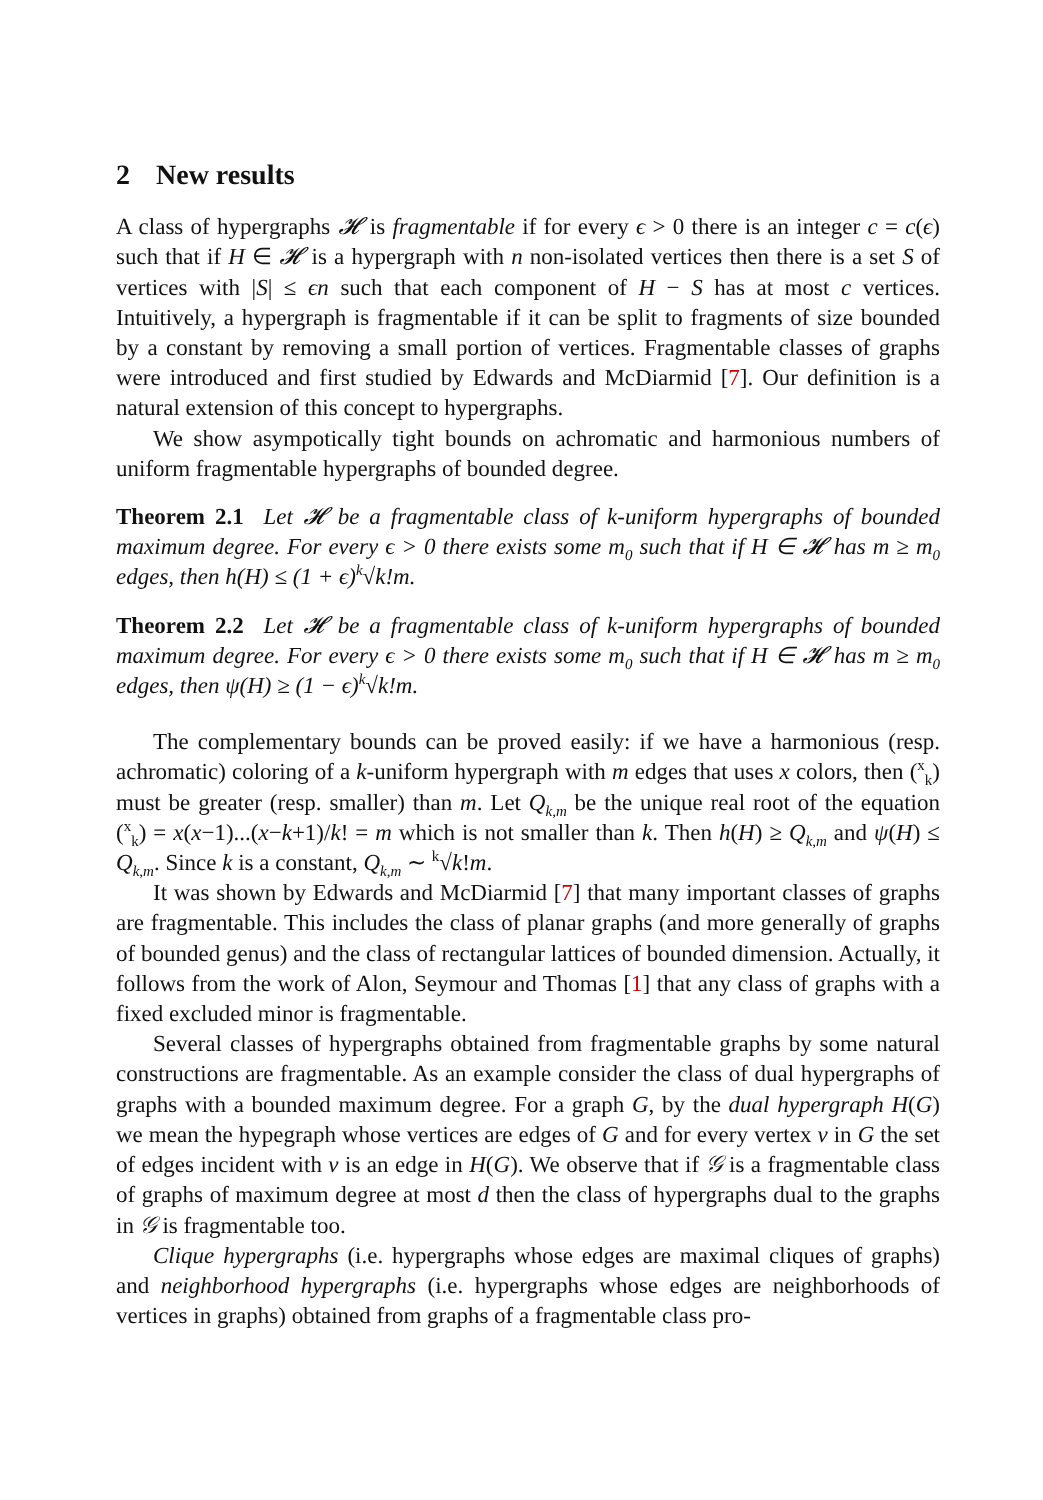2 New results
A class of hypergraphs 𝓗 is fragmentable if for every ϵ > 0 there is an integer c = c(ϵ) such that if H ∈ 𝓗 is a hypergraph with n non-isolated vertices then there is a set S of vertices with |S| ≤ ϵn such that each component of H − S has at most c vertices. Intuitively, a hypergraph is fragmentable if it can be split to fragments of size bounded by a constant by removing a small portion of vertices. Fragmentable classes of graphs were introduced and first studied by Edwards and McDiarmid [7]. Our definition is a natural extension of this concept to hypergraphs.
We show asympotically tight bounds on achromatic and harmonious numbers of uniform fragmentable hypergraphs of bounded degree.
Theorem 2.1 Let 𝓗 be a fragmentable class of k-uniform hypergraphs of bounded maximum degree. For every ϵ > 0 there exists some m<sub>0</sub> such that if H ∈ 𝓗 has m ≥ m<sub>0</sub> edges, then h(H) ≤ (1 + ϵ)<sup>k</sup>√k!m.
Theorem 2.2 Let 𝓗 be a fragmentable class of k-uniform hypergraphs of bounded maximum degree. For every ϵ > 0 there exists some m<sub>0</sub> such that if H ∈ 𝓗 has m ≥ m<sub>0</sub> edges, then ψ(H) ≥ (1 − ϵ)<sup>k</sup>√k!m.
The complementary bounds can be proved easily: if we have a harmonious (resp. achromatic) coloring of a k-uniform hypergraph with m edges that uses x colors, then (<sup>x</sup><sub>k</sub>) must be greater (resp. smaller) than m. Let Q<sub>k,m</sub> be the unique real root of the equation (<sup>x</sup><sub>k</sub>) = x(x−1)...(x−k+1)/k! = m which is not smaller than k. Then h(H) ≥ Q<sub>k,m</sub> and ψ(H) ≤ Q<sub>k,m</sub>. Since k is a constant, Q<sub>k,m</sub> ∼ <sup>k</sup>√k!m.
It was shown by Edwards and McDiarmid [7] that many important classes of graphs are fragmentable. This includes the class of planar graphs (and more generally of graphs of bounded genus) and the class of rectangular lattices of bounded dimension. Actually, it follows from the work of Alon, Seymour and Thomas [1] that any class of graphs with a fixed excluded minor is fragmentable.
Several classes of hypergraphs obtained from fragmentable graphs by some natural constructions are fragmentable. As an example consider the class of dual hypergraphs of graphs with a bounded maximum degree. For a graph G, by the dual hypergraph H(G) we mean the hypegraph whose vertices are edges of G and for every vertex v in G the set of edges incident with v is an edge in H(G). We observe that if 𝒢 is a fragmentable class of graphs of maximum degree at most d then the class of hypergraphs dual to the graphs in 𝒢 is fragmentable too.
Clique hypergraphs (i.e. hypergraphs whose edges are maximal cliques of graphs) and neighborhood hypergraphs (i.e. hypergraphs whose edges are neighborhoods of vertices in graphs) obtained from graphs of a fragmentable class pro-